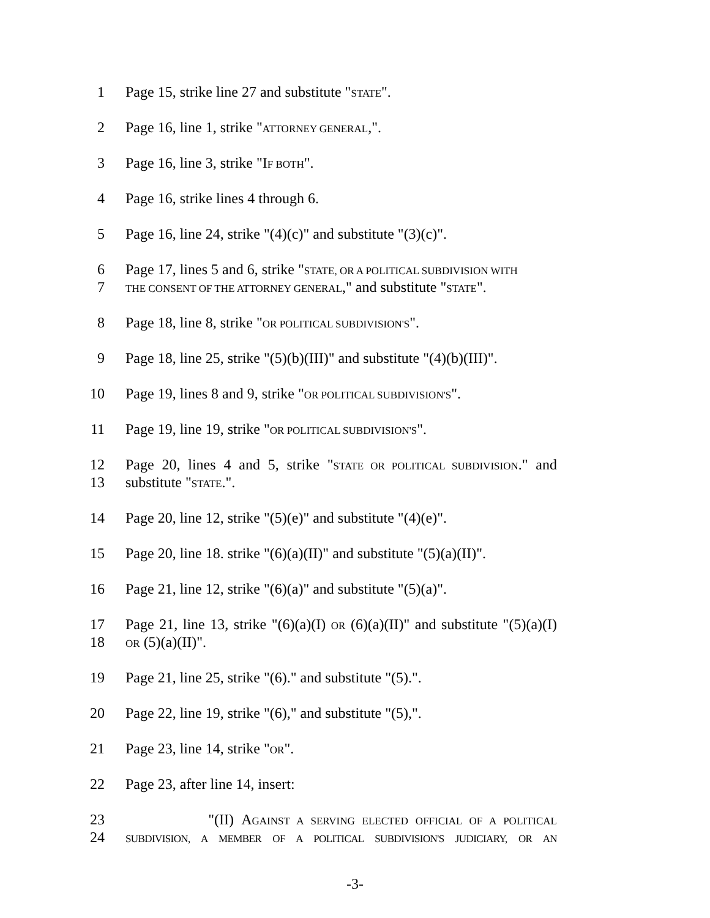1 Page 15, strike line 27 and substitute "STATE".
2 Page 16, line 1, strike "ATTORNEY GENERAL,".
3 Page 16, line 3, strike "IF BOTH".
4 Page 16, strike lines 4 through 6.
5 Page 16, line 24, strike "(4)(c)" and substitute "(3)(c)".
6 Page 17, lines 5 and 6, strike "STATE, OR A POLITICAL SUBDIVISION WITH
7 THE CONSENT OF THE ATTORNEY GENERAL," and substitute "STATE".
8 Page 18, line 8, strike "OR POLITICAL SUBDIVISION'S".
9 Page 18, line 25, strike "(5)(b)(III)" and substitute "(4)(b)(III)".
10 Page 19, lines 8 and 9, strike "OR POLITICAL SUBDIVISION'S".
11 Page 19, line 19, strike "OR POLITICAL SUBDIVISION'S".
12 Page 20, lines 4 and 5, strike "STATE OR POLITICAL SUBDIVISION." and
13 substitute "STATE.".
14 Page 20, line 12, strike "(5)(e)" and substitute "(4)(e)".
15 Page 20, line 18. strike "(6)(a)(II)" and substitute "(5)(a)(II)".
16 Page 21, line 12, strike "(6)(a)" and substitute "(5)(a)".
17 Page 21, line 13, strike "(6)(a)(I) OR (6)(a)(II)" and substitute "(5)(a)(I)
18 OR (5)(a)(II)".
19 Page 21, line 25, strike "(6)." and substitute "(5).".
20 Page 22, line 19, strike "(6)," and substitute "(5),".
21 Page 23, line 14, strike "OR".
22 Page 23, after line 14, insert:
23 "(II) AGAINST A SERVING ELECTED OFFICIAL OF A POLITICAL
24 SUBDIVISION, A MEMBER OF A POLITICAL SUBDIVISION'S JUDICIARY, OR AN
-3-